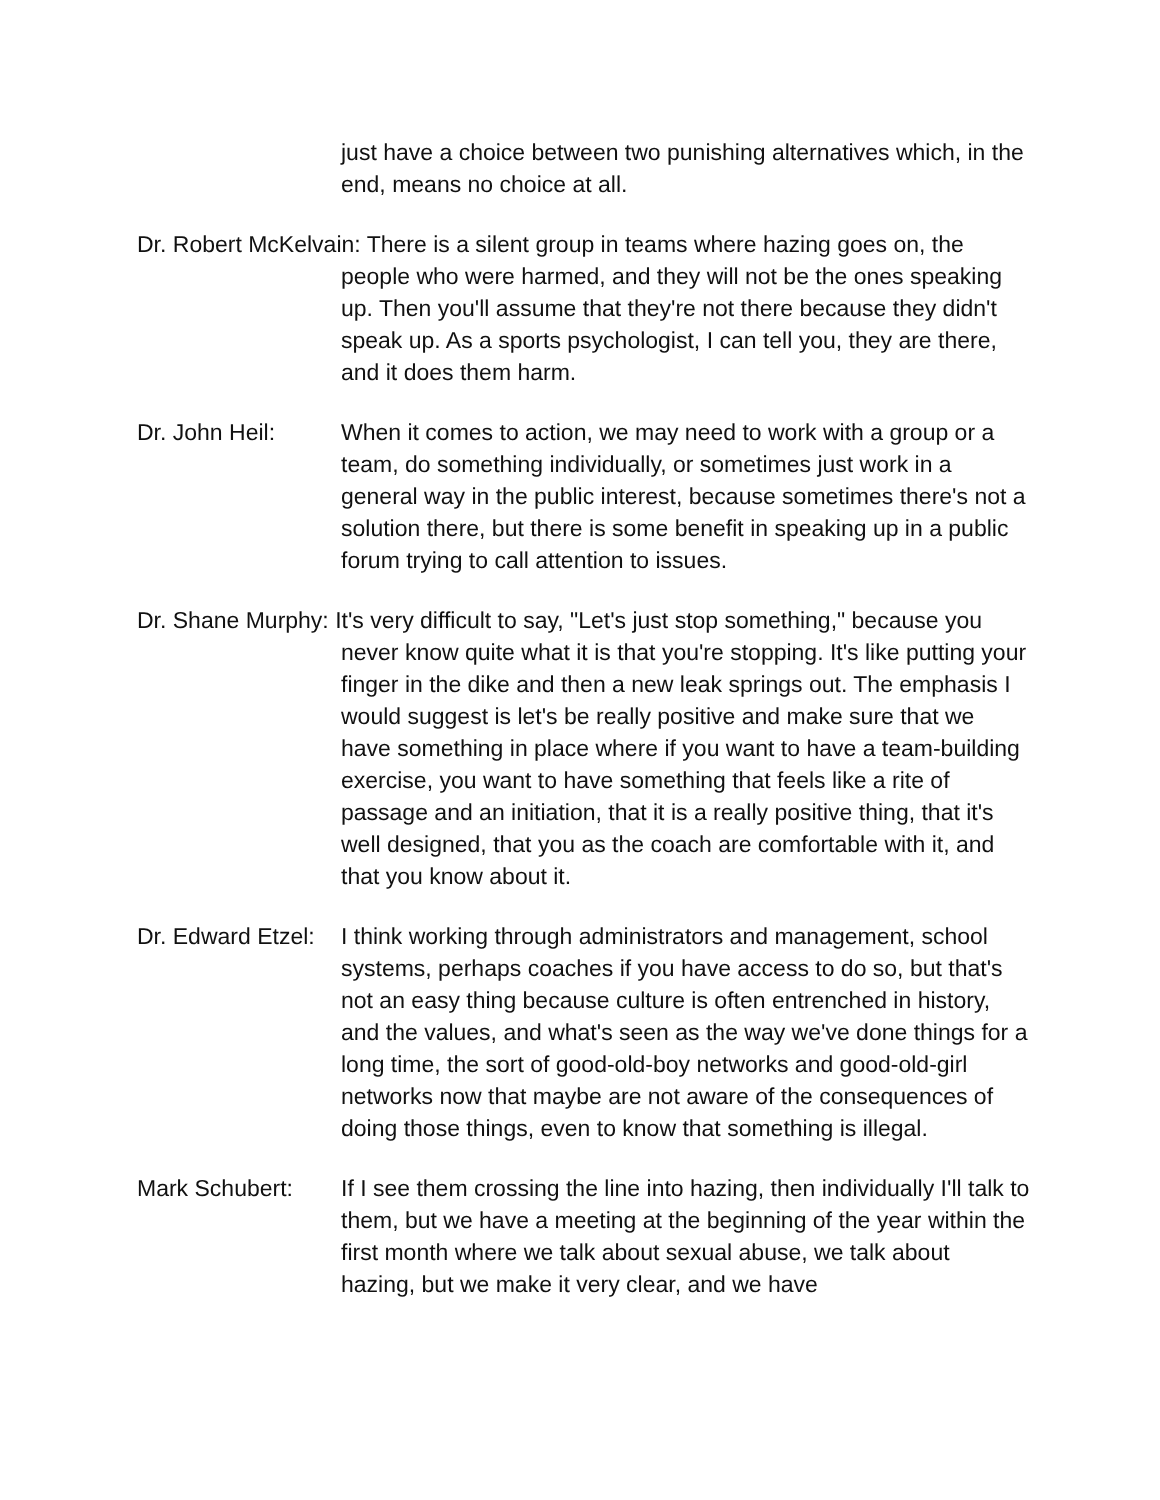just have a choice between two punishing alternatives which, in the end, means no choice at all.
Dr. Robert McKelvain: There is a silent group in teams where hazing goes on, the people who were harmed, and they will not be the ones speaking up. Then you'll assume that they're not there because they didn't speak up. As a sports psychologist, I can tell you, they are there, and it does them harm.
Dr. John Heil: When it comes to action, we may need to work with a group or a team, do something individually, or sometimes just work in a general way in the public interest, because sometimes there's not a solution there, but there is some benefit in speaking up in a public forum trying to call attention to issues.
Dr. Shane Murphy: It's very difficult to say, "Let's just stop something," because you never know quite what it is that you're stopping. It's like putting your finger in the dike and then a new leak springs out. The emphasis I would suggest is let's be really positive and make sure that we have something in place where if you want to have a team-building exercise, you want to have something that feels like a rite of passage and an initiation, that it is a really positive thing, that it's well designed, that you as the coach are comfortable with it, and that you know about it.
Dr. Edward Etzel: I think working through administrators and management, school systems, perhaps coaches if you have access to do so, but that's not an easy thing because culture is often entrenched in history, and the values, and what's seen as the way we've done things for a long time, the sort of good-old-boy networks and good-old-girl networks now that maybe are not aware of the consequences of doing those things, even to know that something is illegal.
Mark Schubert: If I see them crossing the line into hazing, then individually I'll talk to them, but we have a meeting at the beginning of the year within the first month where we talk about sexual abuse, we talk about hazing, but we make it very clear, and we have